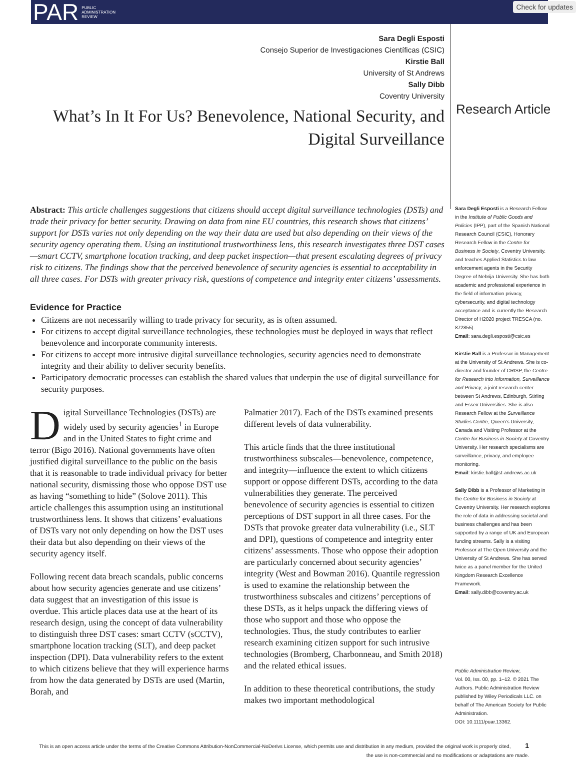PAR PUBLIC
ADMINISTRATION
REVIEW
Check for updates
Sara Degli Esposti
Consejo Superior de Investigaciones Científicas (CSIC)
Kirstie Ball
University of St Andrews
Sally Dibb
Coventry University
What’s In It For Us? Benevolence, National Security, and
Digital Surveillance
Research Article
Abstract: This article challenges suggestions that citizens should accept digital surveillance technologies (DSTs) and trade their privacy for better security. Drawing on data from nine EU countries, this research shows that citizens’ support for DSTs varies not only depending on the way their data are used but also depending on their views of the security agency operating them. Using an institutional trustworthiness lens, this research investigates three DST cases—smart CCTV, smartphone location tracking, and deep packet inspection—that present escalating degrees of privacy risk to citizens. The findings show that the perceived benevolence of security agencies is essential to acceptability in all three cases. For DSTs with greater privacy risk, questions of competence and integrity enter citizens’ assessments.
Evidence for Practice
Citizens are not necessarily willing to trade privacy for security, as is often assumed.
For citizens to accept digital surveillance technologies, these technologies must be deployed in ways that reflect benevolence and incorporate community interests.
For citizens to accept more intrusive digital surveillance technologies, security agencies need to demonstrate integrity and their ability to deliver security benefits.
Participatory democratic processes can establish the shared values that underpin the use of digital surveillance for security purposes.
Digital Surveillance Technologies (DSTs) are widely used by security agencies<sup>1</sup> in Europe and in the United States to fight crime and terror (Bigo 2016). National governments have often justified digital surveillance to the public on the basis that it is reasonable to trade individual privacy for better national security, dismissing those who oppose DST use as having “something to hide” (Solove 2011). This article challenges this assumption using an institutional trustworthiness lens. It shows that citizens’ evaluations of DSTs vary not only depending on how the DST uses their data but also depending on their views of the security agency itself.
Following recent data breach scandals, public concerns about how security agencies generate and use citizens’ data suggest that an investigation of this issue is overdue. This article places data use at the heart of its research design, using the concept of data vulnerability to distinguish three DST cases: smart CCTV (sCCTV), smartphone location tracking (SLT), and deep packet inspection (DPI). Data vulnerability refers to the extent to which citizens believe that they will experience harms from how the data generated by DSTs are used (Martin, Borah, and
Palmatier 2017). Each of the DSTs examined presents different levels of data vulnerability.
This article finds that the three institutional trustworthiness subscales—benevolence, competence, and integrity—influence the extent to which citizens support or oppose different DSTs, according to the data vulnerabilities they generate. The perceived benevolence of security agencies is essential to citizen perceptions of DST support in all three cases. For the DSTs that provoke greater data vulnerability (i.e., SLT and DPI), questions of competence and integrity enter citizens’ assessments. Those who oppose their adoption are particularly concerned about security agencies’ integrity (West and Bowman 2016). Quantile regression is used to examine the relationship between the trustworthiness subscales and citizens’ perceptions of these DSTs, as it helps unpack the differing views of those who support and those who oppose the technologies. Thus, the study contributes to earlier research examining citizen support for such intrusive technologies (Bromberg, Charbonneau, and Smith 2018) and the related ethical issues.
In addition to these theoretical contributions, the study makes two important methodological
Sara Degli Esposti is a Research Fellow in the Institute of Public Goods and Policies (IPP), part of the Spanish National Research Council (CSIC), Honorary Research Fellow in the Centre for Business in Society, Coventry University. and teaches Applied Statistics to law enforcement agents in the Security Degree of Nebrija University. She has both academic and professional experience in the field of information privacy, cybersecurity, and digital technology acceptance and is currently the Research Director of H2020 project TRESCA (no. 872855).
Email: sara.degli.esposti@csic.es
Kirstie Ball is a Professor in Management at the University of St Andrews. She is co-director and founder of CRISP, the Centre for Research into Information, Surveillance and Privacy, a joint research center between St Andrews, Edinburgh, Stirling and Essex Universities. She is also Research Fellow at the Surveillance Studies Centre, Queen’s University, Canada and Visiting Professor at the Centre for Business in Society at Coventry University. Her research specialisms are surveillance, privacy, and employee monitoring.
Email: kirstie.ball@st-andrews.ac.uk
Sally Dibb is a Professor of Marketing in the Centre for Business in Society at Coventry University. Her research explores the role of data in addressing societal and business challenges and has been supported by a range of UK and European funding streams. Sally is a visiting Professor at The Open University and the University of St Andrews. She has served twice as a panel member for the United Kingdom Research Excellence Framework.
Email: sally.dibb@coventry.ac.uk
Public Administration Review,
Vol. 00, Iss. 00, pp. 1–12. © 2021 The Authors. Public Administration Review published by Wiley Periodicals LLC. on behalf of The American Society for Public Administration.
DOI: 10.1111/puar.13362.
This is an open access article under the terms of the Creative Commons Attribution-NonCommercial-NoDerivs License, which permits use and distribution in any medium, provided the original work is properly cited, 1
the use is non-commercial and no modifications or adaptations are made.